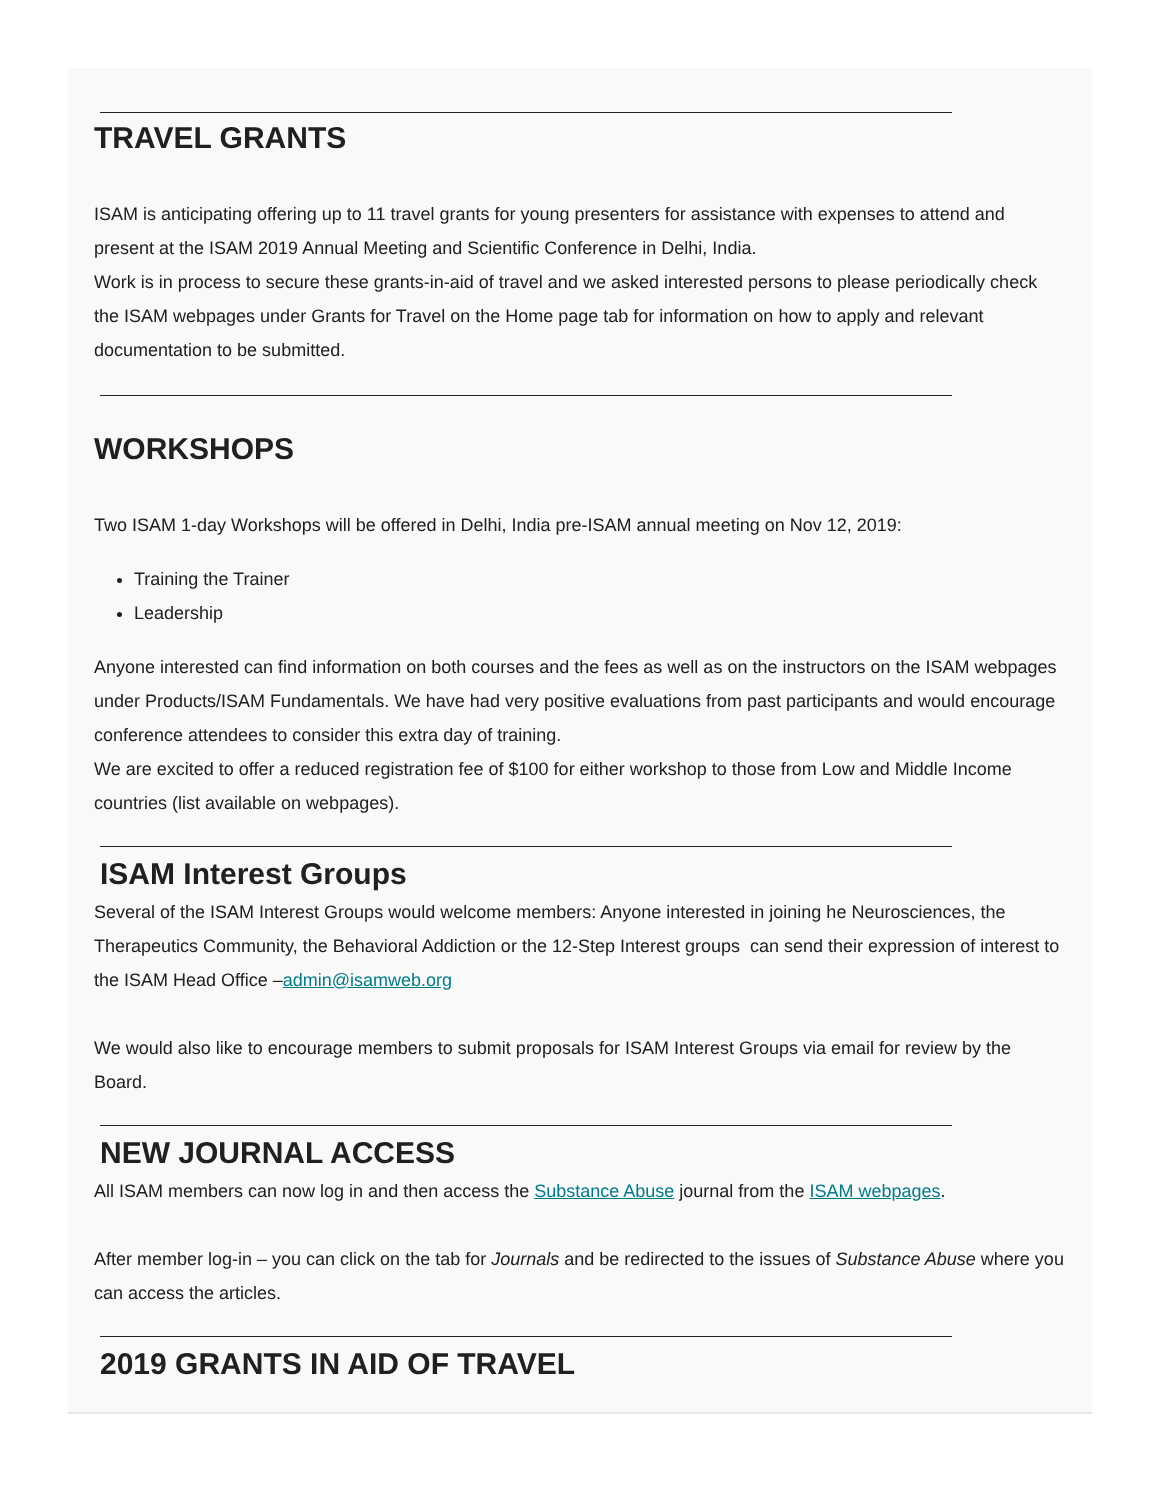TRAVEL GRANTS
ISAM is anticipating offering up to 11 travel grants for young presenters for assistance with expenses to attend and present at the ISAM 2019 Annual Meeting and Scientific Conference in Delhi, India.
Work is in process to secure these grants-in-aid of travel and we asked interested persons to please periodically check the ISAM webpages under Grants for Travel on the Home page tab for information on how to apply and relevant documentation to be submitted.
WORKSHOPS
Two ISAM 1-day Workshops will be offered in Delhi, India pre-ISAM annual meeting on Nov 12, 2019:
Training the Trainer
Leadership
Anyone interested can find information on both courses and the fees as well as on the instructors on the ISAM webpages under Products/ISAM Fundamentals. We have had very positive evaluations from past participants and would encourage conference attendees to consider this extra day of training.
We are excited to offer a reduced registration fee of $100 for either workshop to those from Low and Middle Income countries (list available on webpages).
ISAM Interest Groups
Several of the ISAM Interest Groups would welcome members: Anyone interested in joining he Neurosciences, the Therapeutics Community, the Behavioral Addiction or the 12-Step Interest groups can send their expression of interest to the ISAM Head Office –admin@isamweb.org
We would also like to encourage members to submit proposals for ISAM Interest Groups via email for review by the Board.
NEW JOURNAL ACCESS
All ISAM members can now log in and then access the Substance Abuse journal from the ISAM webpages.
After member log-in – you can click on the tab for Journals and be redirected to the issues of Substance Abuse where you can access the articles.
2019 GRANTS IN AID OF TRAVEL